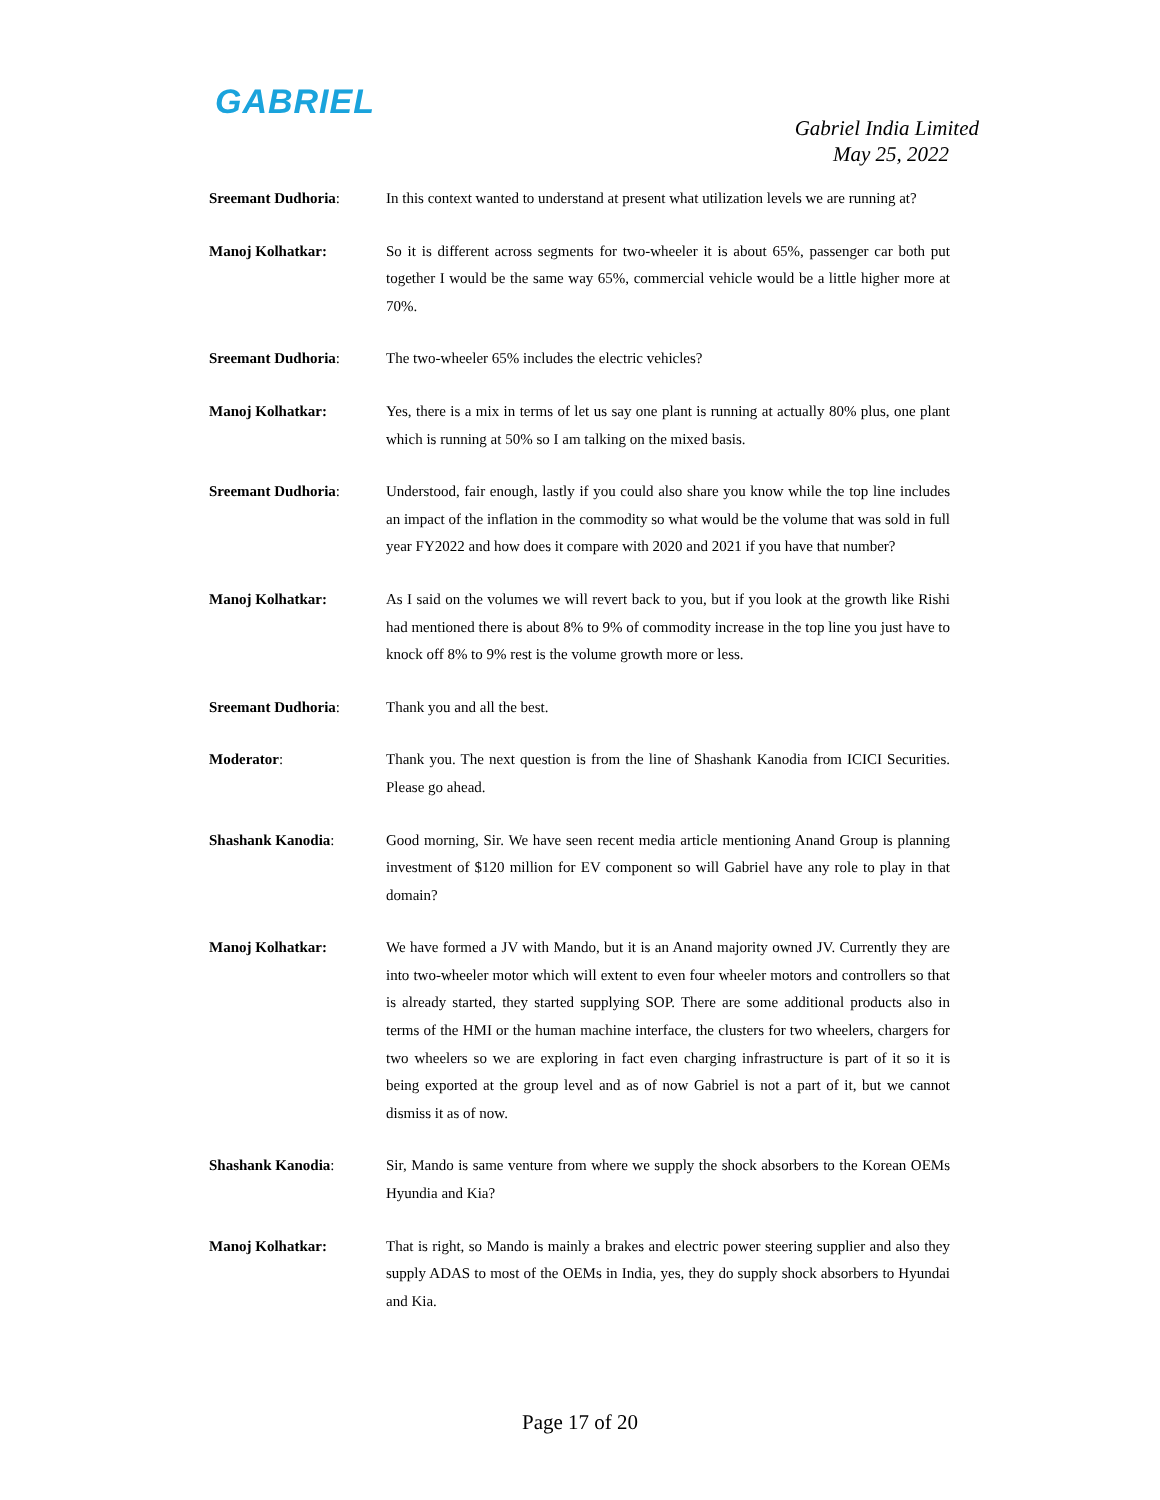GABRIEL
Gabriel India Limited
May 25, 2022
Sreemant Dudhoria: In this context wanted to understand at present what utilization levels we are running at?
Manoj Kolhatkar: So it is different across segments for two-wheeler it is about 65%, passenger car both put together I would be the same way 65%, commercial vehicle would be a little higher more at 70%.
Sreemant Dudhoria: The two-wheeler 65% includes the electric vehicles?
Manoj Kolhatkar: Yes, there is a mix in terms of let us say one plant is running at actually 80% plus, one plant which is running at 50% so I am talking on the mixed basis.
Sreemant Dudhoria: Understood, fair enough, lastly if you could also share you know while the top line includes an impact of the inflation in the commodity so what would be the volume that was sold in full year FY2022 and how does it compare with 2020 and 2021 if you have that number?
Manoj Kolhatkar: As I said on the volumes we will revert back to you, but if you look at the growth like Rishi had mentioned there is about 8% to 9% of commodity increase in the top line you just have to knock off 8% to 9% rest is the volume growth more or less.
Sreemant Dudhoria: Thank you and all the best.
Moderator: Thank you. The next question is from the line of Shashank Kanodia from ICICI Securities. Please go ahead.
Shashank Kanodia: Good morning, Sir. We have seen recent media article mentioning Anand Group is planning investment of $120 million for EV component so will Gabriel have any role to play in that domain?
Manoj Kolhatkar: We have formed a JV with Mando, but it is an Anand majority owned JV. Currently they are into two-wheeler motor which will extent to even four wheeler motors and controllers so that is already started, they started supplying SOP. There are some additional products also in terms of the HMI or the human machine interface, the clusters for two wheelers, chargers for two wheelers so we are exploring in fact even charging infrastructure is part of it so it is being exported at the group level and as of now Gabriel is not a part of it, but we cannot dismiss it as of now.
Shashank Kanodia: Sir, Mando is same venture from where we supply the shock absorbers to the Korean OEMs Hyundia and Kia?
Manoj Kolhatkar: That is right, so Mando is mainly a brakes and electric power steering supplier and also they supply ADAS to most of the OEMs in India, yes, they do supply shock absorbers to Hyundai and Kia.
Page 17 of 20